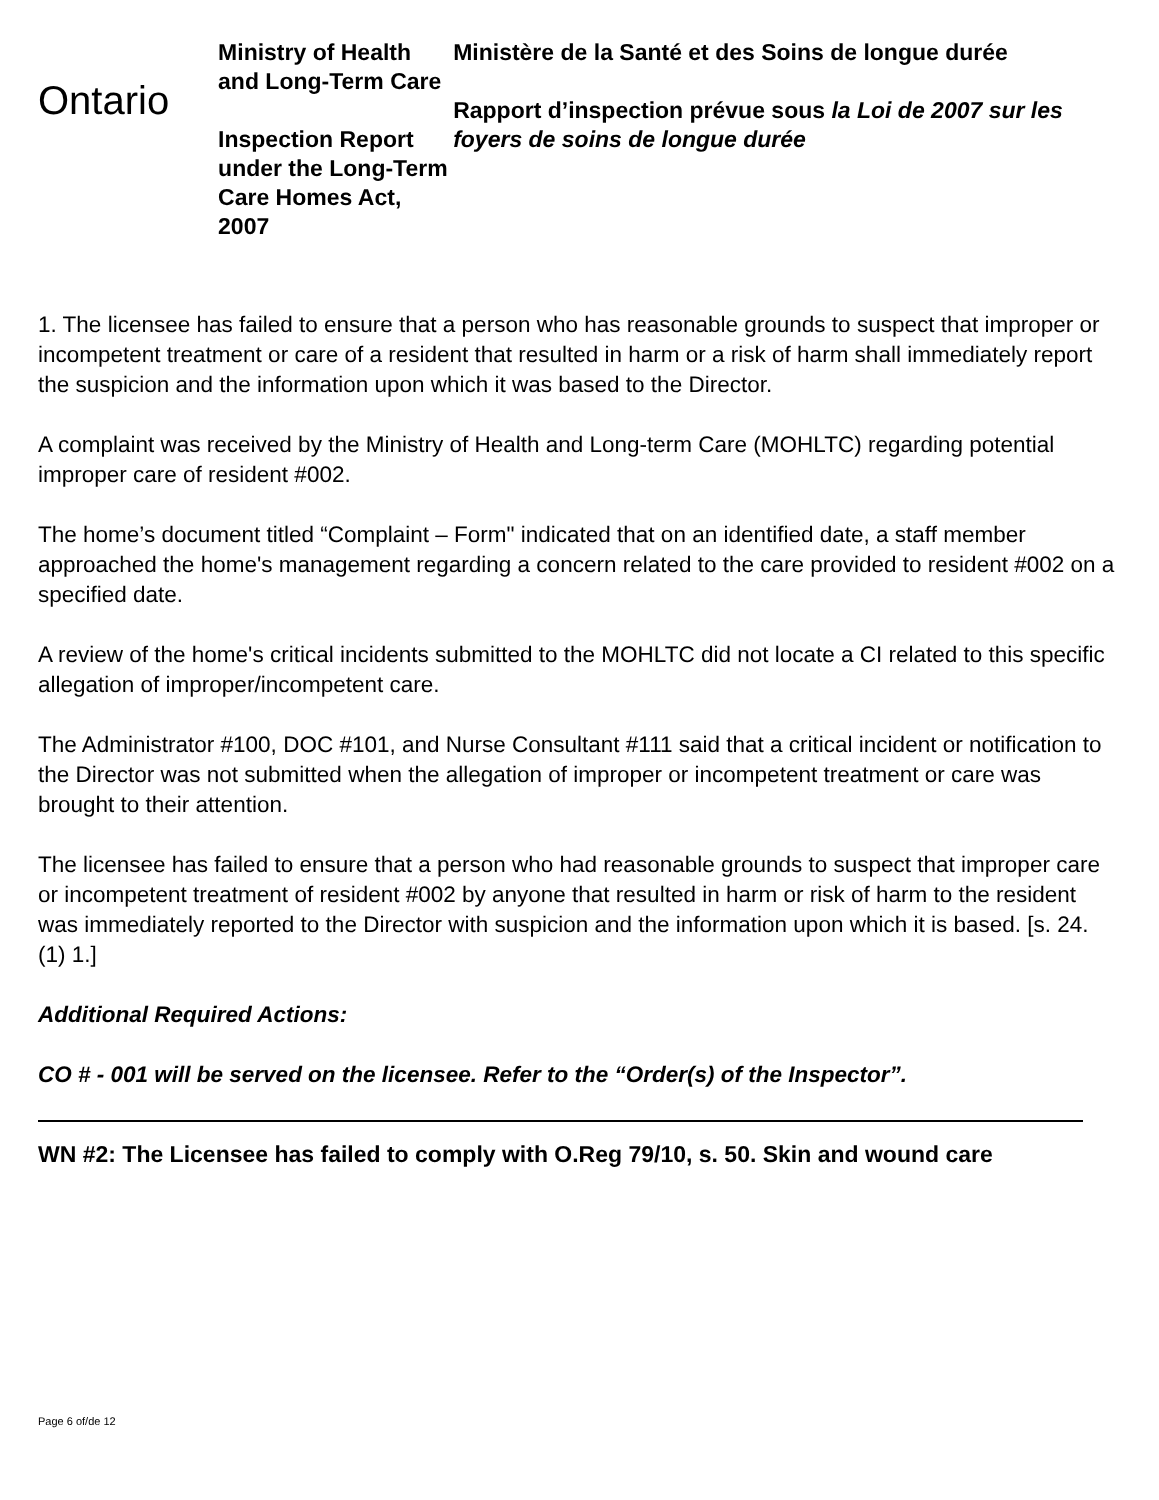Ontario
Ministry of Health and Long-Term Care
Inspection Report under the Long-Term Care Homes Act, 2007
Ministère de la Santé et des Soins de longue durée
Rapport d’inspection prévue sous la Loi de 2007 sur les foyers de soins de longue durée
1. The licensee has failed to ensure that a person who has reasonable grounds to suspect that improper or incompetent treatment or care of a resident that resulted in harm or a risk of harm shall immediately report the suspicion and the information upon which it was based to the Director.
A complaint was received by the Ministry of Health and Long-term Care (MOHLTC) regarding potential improper care of resident #002.
The home’s document titled “Complaint – Form" indicated that on an identified date, a staff member approached the home's management regarding a concern related to the care provided to resident #002 on a specified date.
A review of the home's critical incidents submitted to the MOHLTC did not locate a CI related to this specific allegation of improper/incompetent care.
The Administrator #100, DOC #101, and Nurse Consultant #111 said that a critical incident or notification to the Director was not submitted when the allegation of improper or incompetent treatment or care was brought to their attention.
The licensee has failed to ensure that a person who had reasonable grounds to suspect that improper care or incompetent treatment of resident #002 by anyone that resulted in harm or risk of harm to the resident was immediately reported to the Director with suspicion and the information upon which it is based. [s. 24. (1) 1.]
Additional Required Actions:
CO # - 001 will be served on the licensee. Refer to the “Order(s) of the Inspector”.
WN #2: The Licensee has failed to comply with O.Reg 79/10, s. 50. Skin and wound care
Page 6 of/de 12